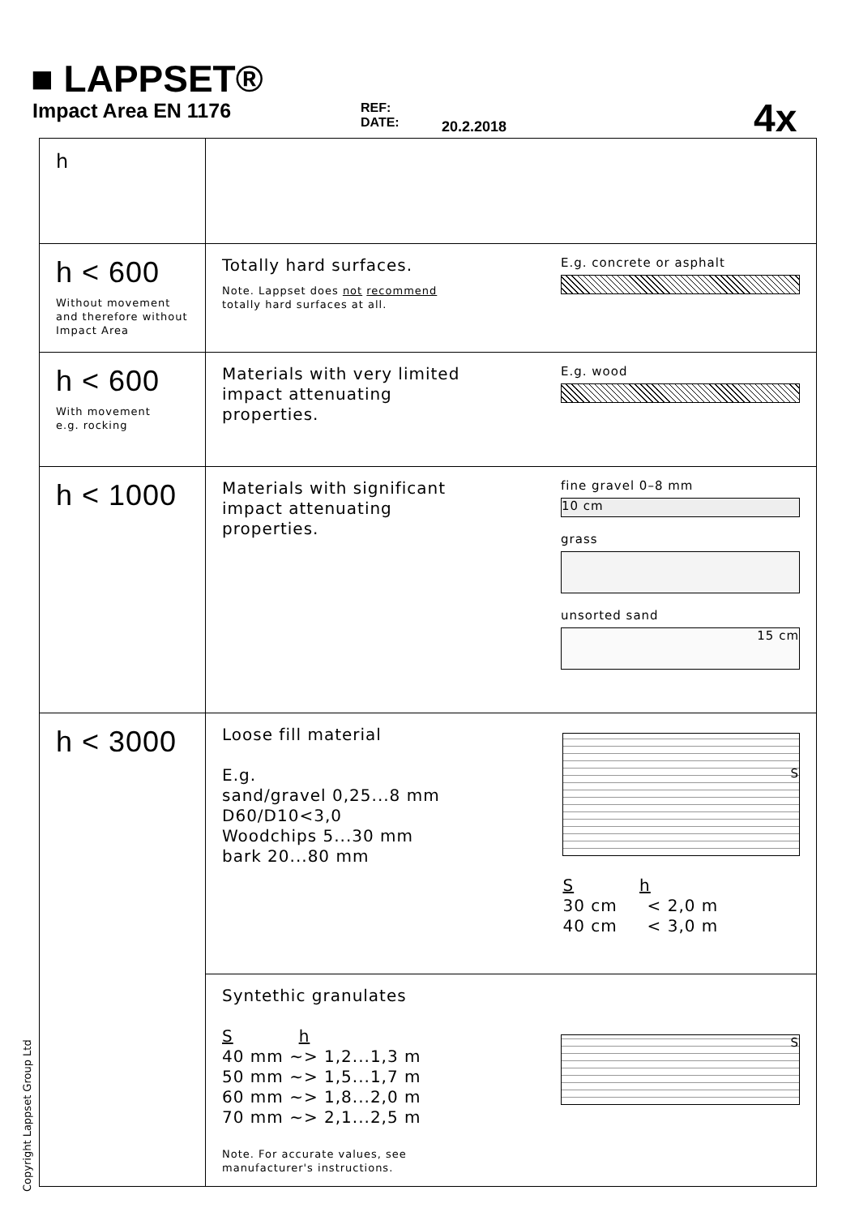■ LAPPSET®
Impact Area EN 1176
REF:
DATE:
20.2.2018 4x
| h | |
| h < 600 Without movement and therefore without Impact Area | Totally hard surfaces. Note. Lappset does not recommend totally hard surfaces at all. E.g. concrete or asphalt |
| h < 600 With movement e.g. rocking | Materials with very limited impact attenuating properties. E.g. wood |
| h < 1000 | Materials with significant impact attenuating properties. fine gravel 0–8 mm 10 cm grass unsorted sand 15 cm |
| h < 3000 | Loose fill material E.g. sand/gravel 0,25...8 mm D60/D10<3,0 Woodchips 5...30 mm bark 20...80 mm S S h 30 cm < 2,0 m 40 cm < 3,0 m |
| | Syntethic granulates S h 40 mm ~> 1,2...1,3 m 50 mm ~> 1,5...1,7 m 60 mm ~> 1,8...2,0 m 70 mm ~> 2,1...2,5 m Note. For accurate values, see manufacturer's instructions. S |
Copyright Lappset Group Ltd